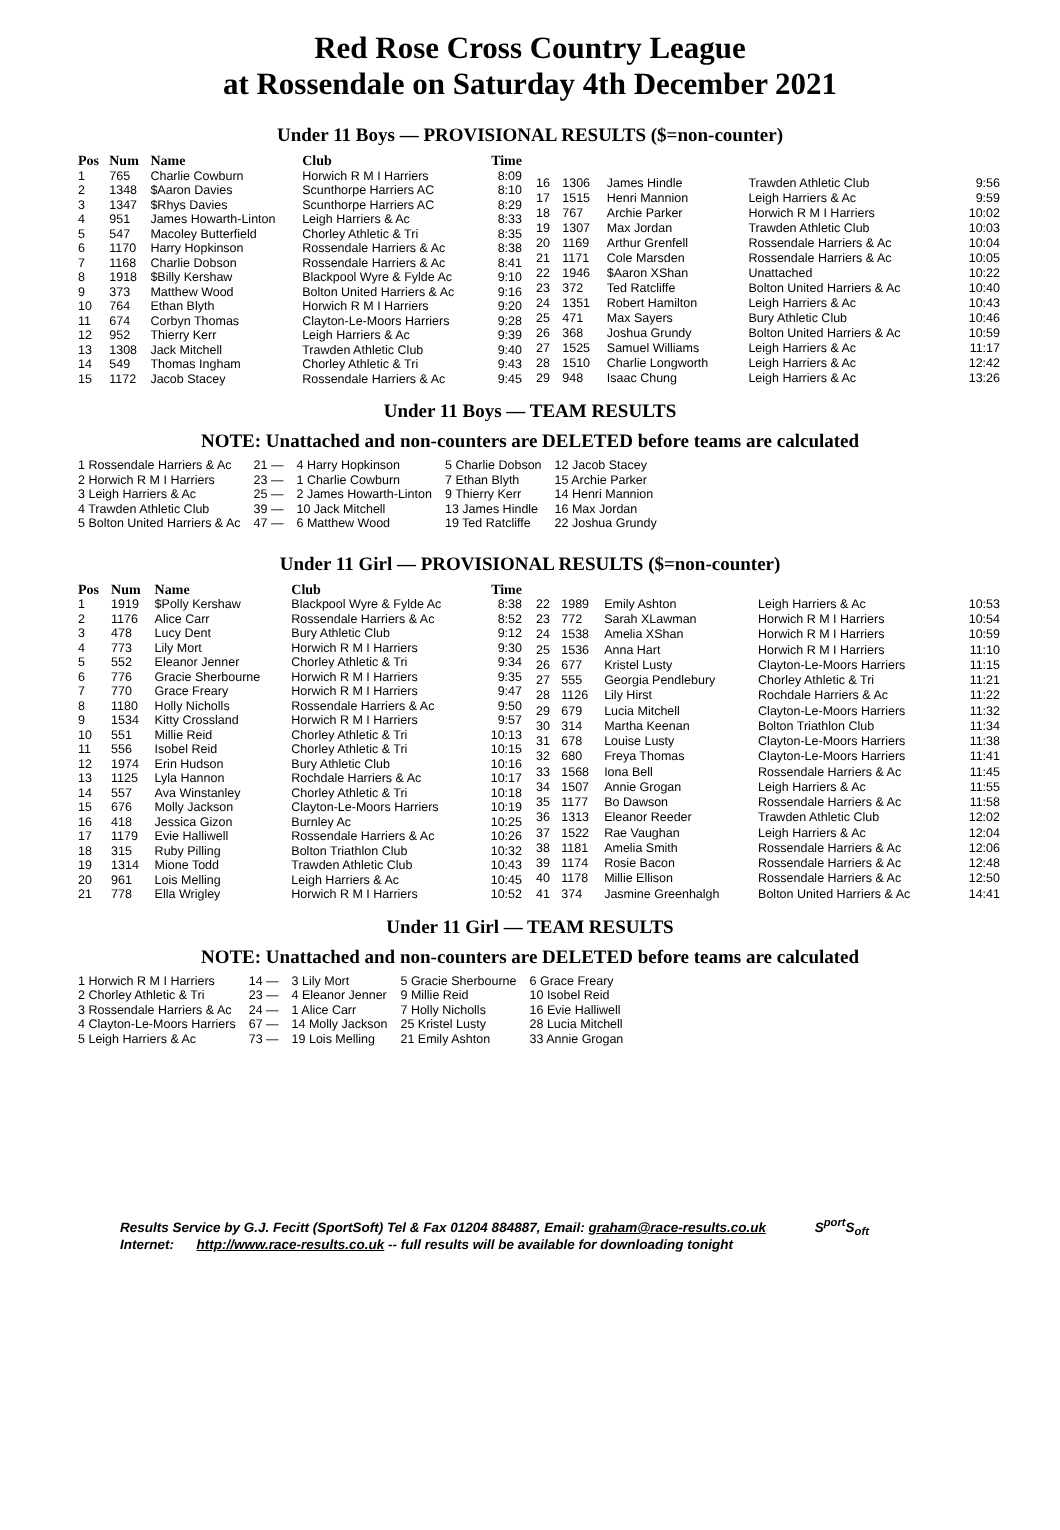Red Rose Cross Country League
at Rossendale on Saturday 4th December 2021
Under 11 Boys — PROVISIONAL RESULTS ($=non-counter)
| Pos | Num | Name | Club | Time |
| --- | --- | --- | --- | --- |
| 1 | 765 | Charlie Cowburn | Horwich R M I Harriers | 8:09 |
| 2 | 1348 | $Aaron Davies | Scunthorpe Harriers AC | 8:10 |
| 3 | 1347 | $Rhys Davies | Scunthorpe Harriers AC | 8:29 |
| 4 | 951 | James Howarth-Linton | Leigh Harriers & Ac | 8:33 |
| 5 | 547 | Macoley Butterfield | Chorley Athletic & Tri | 8:35 |
| 6 | 1170 | Harry Hopkinson | Rossendale Harriers & Ac | 8:38 |
| 7 | 1168 | Charlie Dobson | Rossendale Harriers & Ac | 8:41 |
| 8 | 1918 | $Billy Kershaw | Blackpool Wyre & Fylde Ac | 9:10 |
| 9 | 373 | Matthew Wood | Bolton United Harriers & Ac | 9:16 |
| 10 | 764 | Ethan Blyth | Horwich R M I Harriers | 9:20 |
| 11 | 674 | Corbyn Thomas | Clayton-Le-Moors Harriers | 9:28 |
| 12 | 952 | Thierry Kerr | Leigh Harriers & Ac | 9:39 |
| 13 | 1308 | Jack Mitchell | Trawden Athletic Club | 9:40 |
| 14 | 549 | Thomas Ingham | Chorley Athletic & Tri | 9:43 |
| 15 | 1172 | Jacob Stacey | Rossendale Harriers & Ac | 9:45 |
| 16 | 1306 | James Hindle | Trawden Athletic Club | 9:56 |
| 17 | 1515 | Henri Mannion | Leigh Harriers & Ac | 9:59 |
| 18 | 767 | Archie Parker | Horwich R M I Harriers | 10:02 |
| 19 | 1307 | Max Jordan | Trawden Athletic Club | 10:03 |
| 20 | 1169 | Arthur Grenfell | Rossendale Harriers & Ac | 10:04 |
| 21 | 1171 | Cole Marsden | Rossendale Harriers & Ac | 10:05 |
| 22 | 1946 | $Aaron XShan | Unattached | 10:22 |
| 23 | 372 | Ted Ratcliffe | Bolton United Harriers & Ac | 10:40 |
| 24 | 1351 | Robert Hamilton | Leigh Harriers & Ac | 10:43 |
| 25 | 471 | Max Sayers | Bury Athletic Club | 10:46 |
| 26 | 368 | Joshua Grundy | Bolton United Harriers & Ac | 10:59 |
| 27 | 1525 | Samuel Williams | Leigh Harriers & Ac | 11:17 |
| 28 | 1510 | Charlie Longworth | Leigh Harriers & Ac | 12:42 |
| 29 | 948 | Isaac Chung | Leigh Harriers & Ac | 13:26 |
Under 11 Boys — TEAM RESULTS
NOTE: Unattached and non-counters are DELETED before teams are calculated
| 1 Rossendale Harriers & Ac | 21 — | 4 Harry Hopkinson | 5 Charlie Dobson | 12 Jacob Stacey |
| 2 Horwich R M I Harriers | 23 — | 1 Charlie Cowburn | 7 Ethan Blyth | 15 Archie Parker |
| 3 Leigh Harriers & Ac | 25 — | 2 James Howarth-Linton | 9 Thierry Kerr | 14 Henri Mannion |
| 4 Trawden Athletic Club | 39 — | 10 Jack Mitchell | 13 James Hindle | 16 Max Jordan |
| 5 Bolton United Harriers & Ac | 47 — | 6 Matthew Wood | 19 Ted Ratcliffe | 22 Joshua Grundy |
Under 11 Girl — PROVISIONAL RESULTS ($=non-counter)
| Pos | Num | Name | Club | Time |
| --- | --- | --- | --- | --- |
| 1 | 1919 | $Polly Kershaw | Blackpool Wyre & Fylde Ac | 8:38 |
| 2 | 1176 | Alice Carr | Rossendale Harriers & Ac | 8:52 |
| 3 | 478 | Lucy Dent | Bury Athletic Club | 9:12 |
| 4 | 773 | Lily Mort | Horwich R M I Harriers | 9:30 |
| 5 | 552 | Eleanor Jenner | Chorley Athletic & Tri | 9:34 |
| 6 | 776 | Gracie Sherbourne | Horwich R M I Harriers | 9:35 |
| 7 | 770 | Grace Freary | Horwich R M I Harriers | 9:47 |
| 8 | 1180 | Holly Nicholls | Rossendale Harriers & Ac | 9:50 |
| 9 | 1534 | Kitty Crossland | Horwich R M I Harriers | 9:57 |
| 10 | 551 | Millie Reid | Chorley Athletic & Tri | 10:13 |
| 11 | 556 | Isobel Reid | Chorley Athletic & Tri | 10:15 |
| 12 | 1974 | Erin Hudson | Bury Athletic Club | 10:16 |
| 13 | 1125 | Lyla Hannon | Rochdale Harriers & Ac | 10:17 |
| 14 | 557 | Ava Winstanley | Chorley Athletic & Tri | 10:18 |
| 15 | 676 | Molly Jackson | Clayton-Le-Moors Harriers | 10:19 |
| 16 | 418 | Jessica Gizon | Burnley Ac | 10:25 |
| 17 | 1179 | Evie Halliwell | Rossendale Harriers & Ac | 10:26 |
| 18 | 315 | Ruby Pilling | Bolton Triathlon Club | 10:32 |
| 19 | 1314 | Mione Todd | Trawden Athletic Club | 10:43 |
| 20 | 961 | Lois Melling | Leigh Harriers & Ac | 10:45 |
| 21 | 778 | Ella Wrigley | Horwich R M I Harriers | 10:52 |
| 22 | 1989 | Emily Ashton | Leigh Harriers & Ac | 10:53 |
| 23 | 772 | Sarah XLawman | Horwich R M I Harriers | 10:54 |
| 24 | 1538 | Amelia XShan | Horwich R M I Harriers | 10:59 |
| 25 | 1536 | Anna Hart | Horwich R M I Harriers | 11:10 |
| 26 | 677 | Kristel Lusty | Clayton-Le-Moors Harriers | 11:15 |
| 27 | 555 | Georgia Pendlebury | Chorley Athletic & Tri | 11:21 |
| 28 | 1126 | Lily Hirst | Rochdale Harriers & Ac | 11:22 |
| 29 | 679 | Lucia Mitchell | Clayton-Le-Moors Harriers | 11:32 |
| 30 | 314 | Martha Keenan | Bolton Triathlon Club | 11:34 |
| 31 | 678 | Louise Lusty | Clayton-Le-Moors Harriers | 11:38 |
| 32 | 680 | Freya Thomas | Clayton-Le-Moors Harriers | 11:41 |
| 33 | 1568 | Iona Bell | Rossendale Harriers & Ac | 11:45 |
| 34 | 1507 | Annie Grogan | Leigh Harriers & Ac | 11:55 |
| 35 | 1177 | Bo Dawson | Rossendale Harriers & Ac | 11:58 |
| 36 | 1313 | Eleanor Reeder | Trawden Athletic Club | 12:02 |
| 37 | 1522 | Rae Vaughan | Leigh Harriers & Ac | 12:04 |
| 38 | 1181 | Amelia Smith | Rossendale Harriers & Ac | 12:06 |
| 39 | 1174 | Rosie Bacon | Rossendale Harriers & Ac | 12:48 |
| 40 | 1178 | Millie Ellison | Rossendale Harriers & Ac | 12:50 |
| 41 | 374 | Jasmine Greenhalgh | Bolton United Harriers & Ac | 14:41 |
Under 11 Girl — TEAM RESULTS
NOTE: Unattached and non-counters are DELETED before teams are calculated
| 1 Horwich R M I Harriers | 14 — | 3 Lily Mort | 5 Gracie Sherbourne | 6 Grace Freary |
| 2 Chorley Athletic & Tri | 23 — | 4 Eleanor Jenner | 9 Millie Reid | 10 Isobel Reid |
| 3 Rossendale Harriers & Ac | 24 — | 1 Alice Carr | 7 Holly Nicholls | 16 Evie Halliwell |
| 4 Clayton-Le-Moors Harriers | 67 — | 14 Molly Jackson | 25 Kristel Lusty | 28 Lucia Mitchell |
| 5 Leigh Harriers & Ac | 73 — | 19 Lois Melling | 21 Emily Ashton | 33 Annie Grogan |
Results Service by G.J. Fecitt (SportSoft) Tel & Fax 01204 884887, Email: graham@race-results.co.uk S<sup>port</sup>S<sub>oft</sub>
Internet: http://www.race-results.co.uk -- full results will be available for downloading tonight